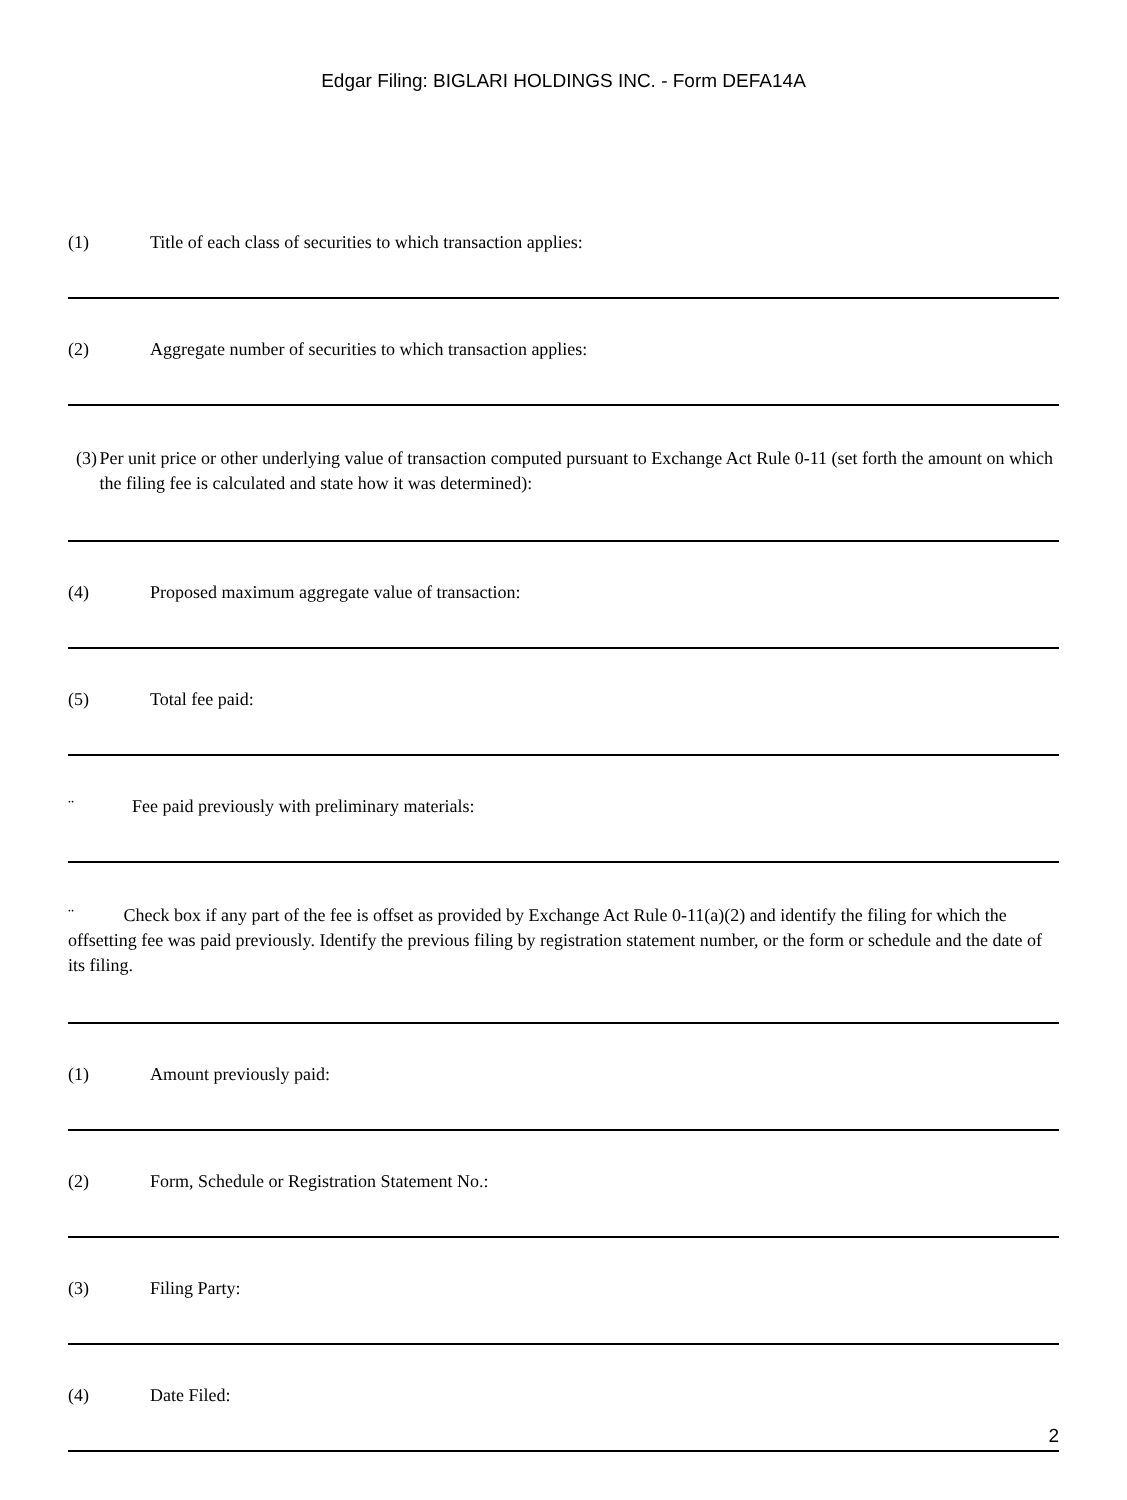Edgar Filing: BIGLARI HOLDINGS INC. - Form DEFA14A
(1) Title of each class of securities to which transaction applies:
(2) Aggregate number of securities to which transaction applies:
(3) Per unit price or other underlying value of transaction computed pursuant to Exchange Act Rule 0-11 (set forth the amount on which the filing fee is calculated and state how it was determined):
(4) Proposed maximum aggregate value of transaction:
(5) Total fee paid:
¨ Fee paid previously with preliminary materials:
¨ Check box if any part of the fee is offset as provided by Exchange Act Rule 0-11(a)(2) and identify the filing for which the offsetting fee was paid previously. Identify the previous filing by registration statement number, or the form or schedule and the date of its filing.
(1) Amount previously paid:
(2) Form, Schedule or Registration Statement No.:
(3) Filing Party:
(4) Date Filed:
2